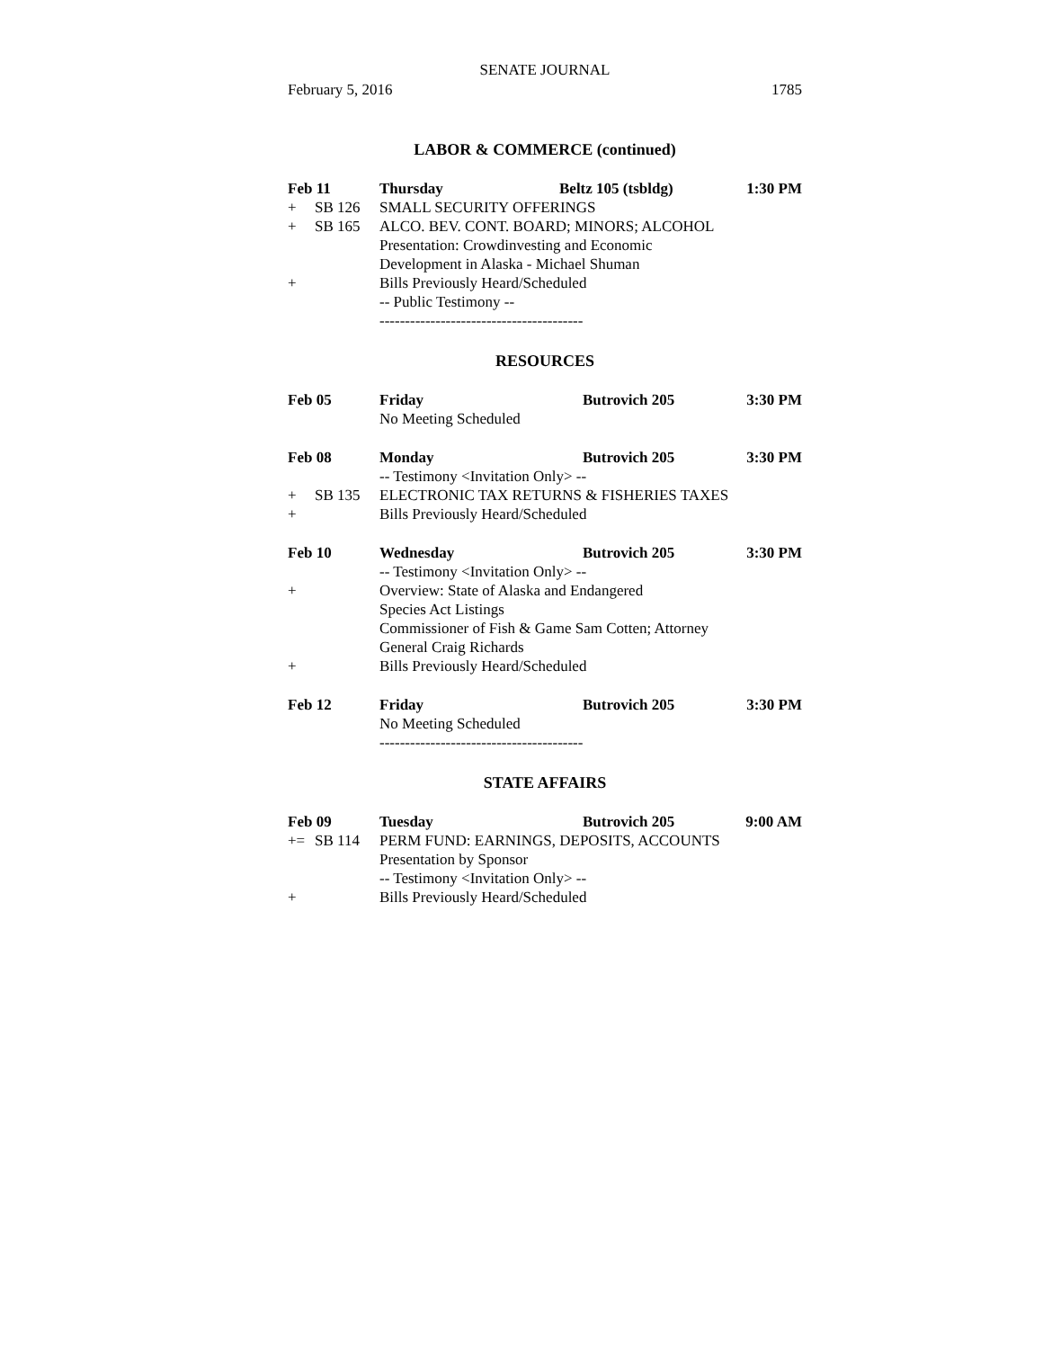SENATE JOURNAL
February 5, 2016 1785
LABOR & COMMERCE (continued)
Feb 11 Thursday Beltz 105 (tsbldg) 1:30 PM
+ SB 126 SMALL SECURITY OFFERINGS
+ SB 165 ALCO. BEV. CONT. BOARD; MINORS; ALCOHOL
Presentation: Crowdinvesting and Economic
Development in Alaska - Michael Shuman
+ Bills Previously Heard/Scheduled
-- Public Testimony --
----------------------------------------
RESOURCES
Feb 05 Friday Butrovich 205 3:30 PM
No Meeting Scheduled
Feb 08 Monday Butrovich 205 3:30 PM
-- Testimony <Invitation Only> --
+ SB 135 ELECTRONIC TAX RETURNS & FISHERIES TAXES
+ Bills Previously Heard/Scheduled
Feb 10 Wednesday Butrovich 205 3:30 PM
-- Testimony <Invitation Only> --
+ Overview: State of Alaska and Endangered
Species Act Listings
Commissioner of Fish & Game Sam Cotten; Attorney
General Craig Richards
+ Bills Previously Heard/Scheduled
Feb 12 Friday Butrovich 205 3:30 PM
No Meeting Scheduled
----------------------------------------
STATE AFFAIRS
Feb 09 Tuesday Butrovich 205 9:00 AM
+= SB 114 PERM FUND: EARNINGS, DEPOSITS, ACCOUNTS
Presentation by Sponsor
-- Testimony <Invitation Only> --
+ Bills Previously Heard/Scheduled